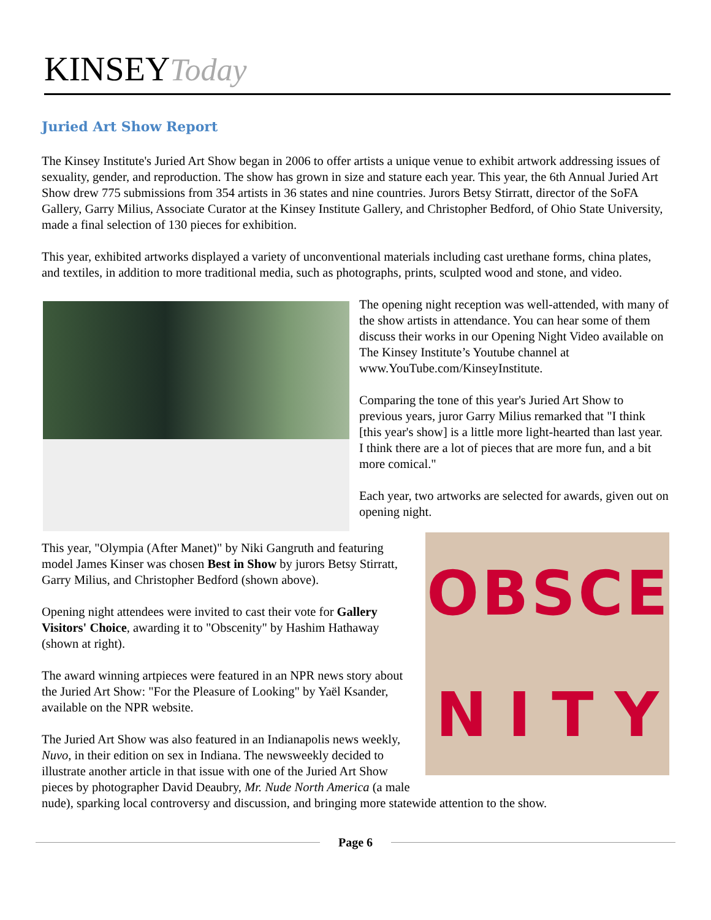KINSEY Today
Juried Art Show Report
The Kinsey Institute's Juried Art Show began in 2006 to offer artists a unique venue to exhibit artwork addressing issues of sexuality, gender, and reproduction. The show has grown in size and stature each year. This year, the 6th Annual Juried Art Show drew 775 submissions from 354 artists in 36 states and nine countries. Jurors Betsy Stirratt, director of the SoFA Gallery, Garry Milius, Associate Curator at the Kinsey Institute Gallery, and Christopher Bedford, of Ohio State University, made a final selection of 130 pieces for exhibition.
This year, exhibited artworks displayed a variety of unconventional materials including cast urethane forms, china plates, and textiles, in addition to more traditional media, such as photographs, prints, sculpted wood and stone, and video.
The opening night reception was well-attended, with many of the show artists in attendance. You can hear some of them discuss their works in our Opening Night Video available on The Kinsey Institute’s Youtube channel at www.YouTube.com/KinseyInstitute.
Comparing the tone of this year's Juried Art Show to previous years, juror Garry Milius remarked that "I think [this year's show] is a little more light-hearted than last year. I think there are a lot of pieces that are more fun, and a bit more comical."
Each year, two artworks are selected for awards, given out on opening night.
OBSCENITY
This year, "Olympia (After Manet)" by Niki Gangruth and featuring model James Kinser was chosen Best in Show by jurors Betsy Stirratt, Garry Milius, and Christopher Bedford (shown above).
Opening night attendees were invited to cast their vote for Gallery Visitors' Choice, awarding it to "Obscenity" by Hashim Hathaway (shown at right).
The award winning artpieces were featured in an NPR news story about the Juried Art Show: "For the Pleasure of Looking" by Yaël Ksander, available on the NPR website.
The Juried Art Show was also featured in an Indianapolis news weekly, Nuvo, in their edition on sex in Indiana. The newsweekly decided to illustrate another article in that issue with one of the Juried Art Show pieces by photographer David Deaubry, Mr. Nude North America (a male nude), sparking local controversy and discussion, and bringing more statewide attention to the show.
Page 6